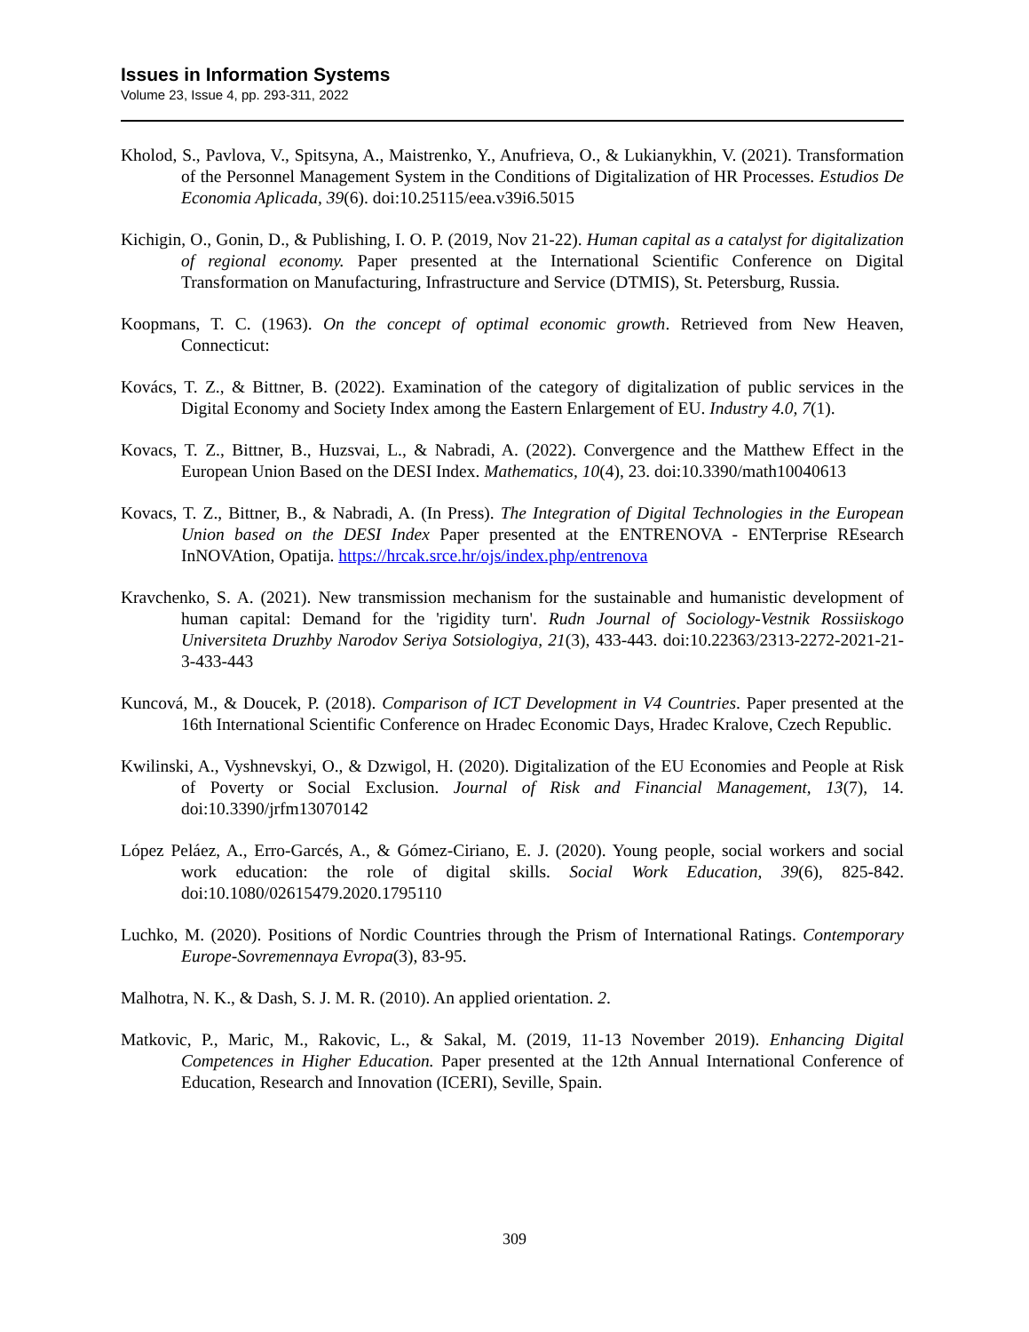Issues in Information Systems
Volume 23, Issue 4, pp. 293-311, 2022
Kholod, S., Pavlova, V., Spitsyna, A., Maistrenko, Y., Anufrieva, O., & Lukianykhin, V. (2021). Transformation of the Personnel Management System in the Conditions of Digitalization of HR Processes. Estudios De Economia Aplicada, 39(6). doi:10.25115/eea.v39i6.5015
Kichigin, O., Gonin, D., & Publishing, I. O. P. (2019, Nov 21-22). Human capital as a catalyst for digitalization of regional economy. Paper presented at the International Scientific Conference on Digital Transformation on Manufacturing, Infrastructure and Service (DTMIS), St. Petersburg, Russia.
Koopmans, T. C. (1963). On the concept of optimal economic growth. Retrieved from New Heaven, Connecticut:
Kovács, T. Z., & Bittner, B. (2022). Examination of the category of digitalization of public services in the Digital Economy and Society Index among the Eastern Enlargement of EU. Industry 4.0, 7(1).
Kovacs, T. Z., Bittner, B., Huzsvai, L., & Nabradi, A. (2022). Convergence and the Matthew Effect in the European Union Based on the DESI Index. Mathematics, 10(4), 23. doi:10.3390/math10040613
Kovacs, T. Z., Bittner, B., & Nabradi, A. (In Press). The Integration of Digital Technologies in the European Union based on the DESI Index Paper presented at the ENTRENOVA - ENTerprise REsearch InNOVAtion, Opatija. https://hrcak.srce.hr/ojs/index.php/entrenova
Kravchenko, S. A. (2021). New transmission mechanism for the sustainable and humanistic development of human capital: Demand for the 'rigidity turn'. Rudn Journal of Sociology-Vestnik Rossiiskogo Universiteta Druzhby Narodov Seriya Sotsiologiya, 21(3), 433-443. doi:10.22363/2313-2272-2021-21-3-433-443
Kuncová, M., & Doucek, P. (2018). Comparison of ICT Development in V4 Countries. Paper presented at the 16th International Scientific Conference on Hradec Economic Days, Hradec Kralove, Czech Republic.
Kwilinski, A., Vyshnevskyi, O., & Dzwigol, H. (2020). Digitalization of the EU Economies and People at Risk of Poverty or Social Exclusion. Journal of Risk and Financial Management, 13(7), 14. doi:10.3390/jrfm13070142
López Peláez, A., Erro-Garcés, A., & Gómez-Ciriano, E. J. (2020). Young people, social workers and social work education: the role of digital skills. Social Work Education, 39(6), 825-842. doi:10.1080/02615479.2020.1795110
Luchko, M. (2020). Positions of Nordic Countries through the Prism of International Ratings. Contemporary Europe-Sovremennaya Evropa(3), 83-95.
Malhotra, N. K., & Dash, S. J. M. R. (2010). An applied orientation. 2.
Matkovic, P., Maric, M., Rakovic, L., & Sakal, M. (2019, 11-13 November 2019). Enhancing Digital Competences in Higher Education. Paper presented at the 12th Annual International Conference of Education, Research and Innovation (ICERI), Seville, Spain.
309